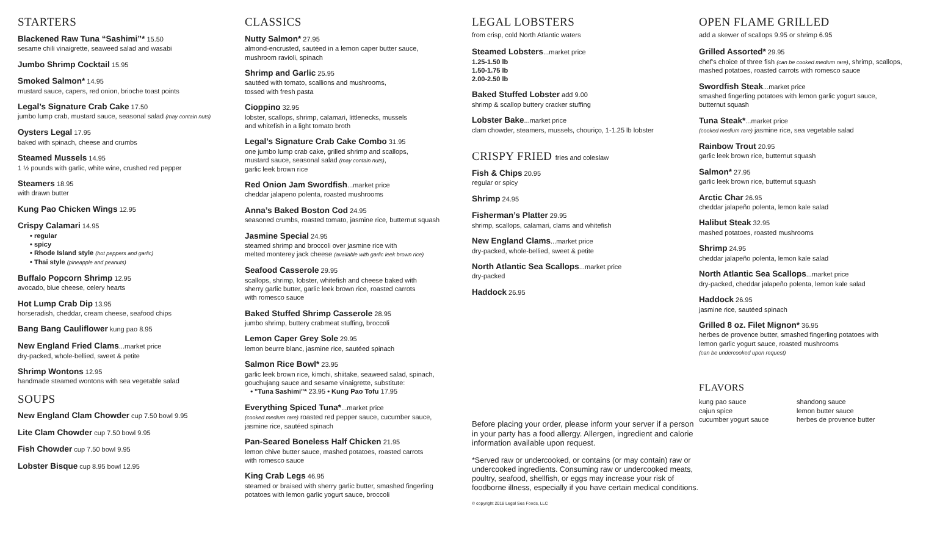STARTERS
Blackened Raw Tuna “Sashimi”* 15.50
sesame chili vinaigrette, seaweed salad and wasabi
Jumbo Shrimp Cocktail 15.95
Smoked Salmon* 14.95
mustard sauce, capers, red onion, brioche toast points
Legal’s Signature Crab Cake 17.50
jumbo lump crab, mustard sauce, seasonal salad (may contain nuts)
Oysters Legal 17.95
baked with spinach, cheese and crumbs
Steamed Mussels 14.95
1 ½ pounds with garlic, white wine, crushed red pepper
Steamers 18.95
with drawn butter
Kung Pao Chicken Wings 12.95
Crispy Calamari 14.95
• regular
• spicy
• Rhode Island style (hot peppers and garlic)
• Thai style (pineapple and peanuts)
Buffalo Popcorn Shrimp 12.95
avocado, blue cheese, celery hearts
Hot Lump Crab Dip 13.95
horseradish, cheddar, cream cheese, seafood chips
Bang Bang Cauliflower kung pao 8.95
New England Fried Clams...market price
dry-packed, whole-bellied, sweet & petite
Shrimp Wontons 12.95
handmade steamed wontons with sea vegetable salad
SOUPS
New England Clam Chowder cup 7.50 bowl 9.95
Lite Clam Chowder cup 7.50 bowl 9.95
Fish Chowder cup 7.50 bowl 9.95
Lobster Bisque cup 8.95 bowl 12.95
CLASSICS
Nutty Salmon* 27.95
almond-encrusted, sautéed in a lemon caper butter sauce,
mushroom ravioli, spinach
Shrimp and Garlic 25.95
sautéed with tomato, scallions and mushrooms,
tossed with fresh pasta
Cioppino 32.95
lobster, scallops, shrimp, calamari, littlenecks, mussels
and whitefish in a light tomato broth
Legal’s Signature Crab Cake Combo 31.95
one jumbo lump crab cake, grilled shrimp and scallops,
mustard sauce, seasonal salad (may contain nuts),
garlic leek brown rice
Red Onion Jam Swordfish...market price
cheddar jalapeno polenta, roasted mushrooms
Anna’s Baked Boston Cod 24.95
seasoned crumbs, roasted tomato, jasmine rice, butternut squash
Jasmine Special 24.95
steamed shrimp and broccoli over jasmine rice with
melted monterey jack cheese (available with garlic leek brown rice)
Seafood Casserole 29.95
scallops, shrimp, lobster, whitefish and cheese baked with
sherry garlic butter, garlic leek brown rice, roasted carrots
with romesco sauce
Baked Stuffed Shrimp Casserole 28.95
jumbo shrimp, buttery crabmeat stuffing, broccoli
Lemon Caper Grey Sole 29.95
lemon beurre blanc, jasmine rice, sautéed spinach
Salmon Rice Bowl* 23.95
garlic leek brown rice, kimchi, shiitake, seaweed salad, spinach,
gouchujang sauce and sesame vinaigrette, substitute:
• "Tuna Sashimi"* 23.95 • Kung Pao Tofu 17.95
Everything Spiced Tuna*...market price
(cooked medium rare) roasted red pepper sauce, cucumber sauce,
jasmine rice, sautéed spinach
Pan-Seared Boneless Half Chicken 21.95
lemon chive butter sauce, mashed potatoes, roasted carrots
with romesco sauce
King Crab Legs 46.95
steamed or braised with sherry garlic butter, smashed fingerling
potatoes with lemon garlic yogurt sauce, broccoli
LEGAL LOBSTERS
from crisp, cold North Atlantic waters
Steamed Lobsters...market price
1.25-1.50 lb
1.50-1.75 lb
2.00-2.50 lb
Baked Stuffed Lobster add 9.00
shrimp & scallop buttery cracker stuffing
Lobster Bake...market price
clam chowder, steamers, mussels, chouriço, 1-1.25 lb lobster
CRISPY FRIED fries and coleslaw
Fish & Chips 20.95
regular or spicy
Shrimp 24.95
Fisherman’s Platter 29.95
shrimp, scallops, calamari, clams and whitefish
New England Clams...market price
dry-packed, whole-bellied, sweet & petite
North Atlantic Sea Scallops...market price
dry-packed
Haddock 26.95
Before placing your order, please inform your server if a person in your party has a food allergy. Allergen, ingredient and calorie information available upon request.
*Served raw or undercooked, or contains (or may contain) raw or undercooked ingredients. Consuming raw or undercooked meats, poultry, seafood, shellfish, or eggs may increase your risk of foodborne illness, especially if you have certain medical conditions.
© copyright 2018 Legal Sea Foods, LLC
OPEN FLAME GRILLED
add a skewer of scallops 9.95 or shrimp 6.95
Grilled Assorted* 29.95
chef’s choice of three fish (can be cooked medium rare), shrimp, scallops,
mashed potatoes, roasted carrots with romesco sauce
Swordfish Steak...market price
smashed fingerling potatoes with lemon garlic yogurt sauce,
butternut squash
Tuna Steak*...market price
(cooked medium rare) jasmine rice, sea vegetable salad
Rainbow Trout 20.95
garlic leek brown rice, butternut squash
Salmon* 27.95
garlic leek brown rice, butternut squash
Arctic Char 26.95
cheddar jalapeño polenta, lemon kale salad
Halibut Steak 32.95
mashed potatoes, roasted mushrooms
Shrimp 24.95
cheddar jalapeño polenta, lemon kale salad
North Atlantic Sea Scallops...market price
dry-packed, cheddar jalapeño polenta, lemon kale salad
Haddock 26.95
jasmine rice, sautéed spinach
Grilled 8 oz. Filet Mignon* 36.95
herbes de provence butter, smashed fingerling potatoes with
lemon garlic yogurt sauce, roasted mushrooms
(can be undercooked upon request)
FLAVORS
kung pao sauce
cajun spice
cucumber yogurt sauce
shandong sauce
lemon butter sauce
herbes de provence butter